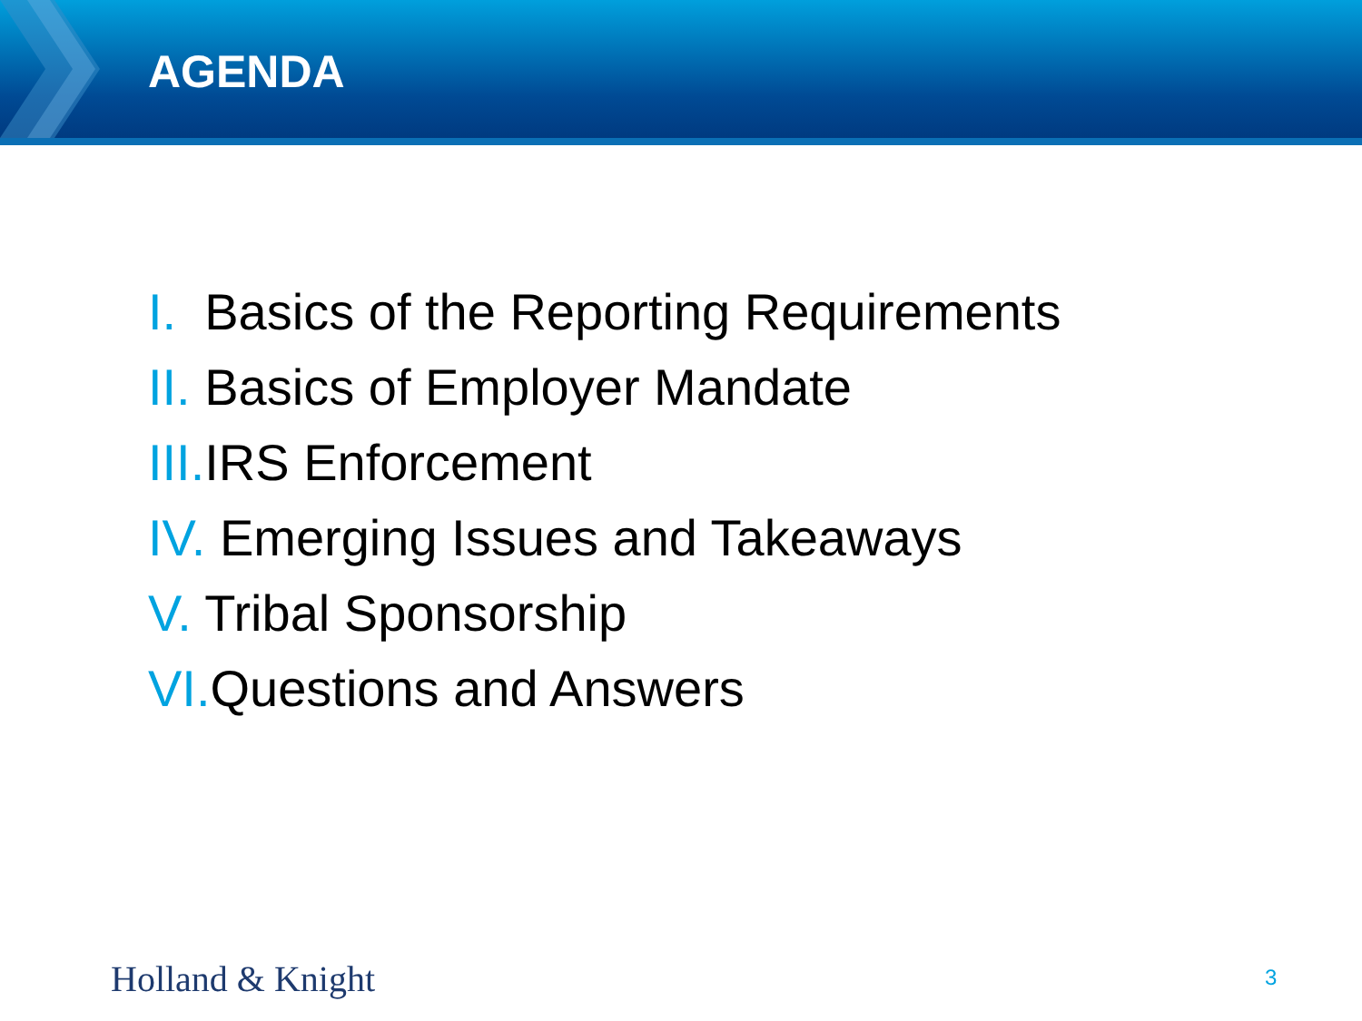AGENDA
I. Basics of the Reporting Requirements
II. Basics of Employer Mandate
III. IRS Enforcement
IV. Emerging Issues and Takeaways
V. Tribal Sponsorship
VI. Questions and Answers
Holland & Knight 3